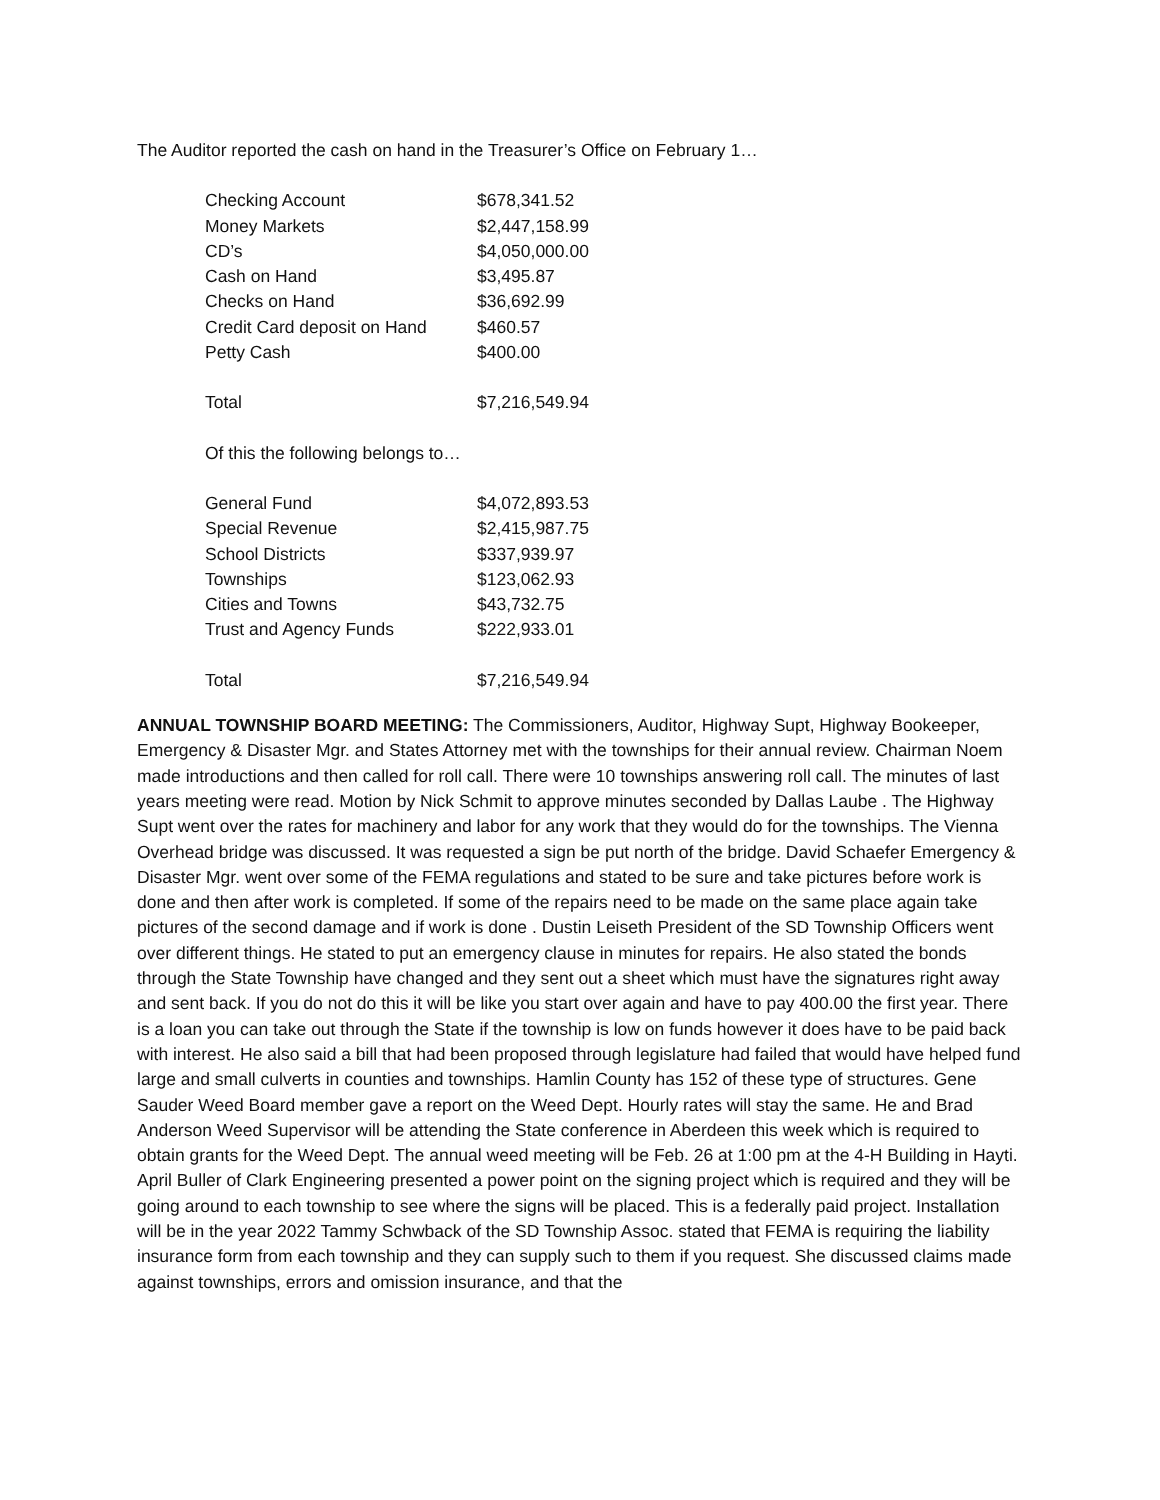The Auditor reported the cash on hand in the Treasurer’s Office on February 1…
| Checking Account | $678,341.52 |
| Money Markets | $2,447,158.99 |
| CD’s | $4,050,000.00 |
| Cash on Hand | $3,495.87 |
| Checks on Hand | $36,692.99 |
| Credit Card deposit on Hand | $460.57 |
| Petty Cash | $400.00 |
| Total | $7,216,549.94 |
| Of this the following belongs to… | |
| General Fund | $4,072,893.53 |
| Special Revenue | $2,415,987.75 |
| School Districts | $337,939.97 |
| Townships | $123,062.93 |
| Cities and Towns | $43,732.75 |
| Trust and Agency Funds | $222,933.01 |
| Total | $7,216,549.94 |
ANNUAL TOWNSHIP BOARD MEETING: The Commissioners, Auditor, Highway Supt, Highway Bookeeper, Emergency & Disaster Mgr. and States Attorney met with the townships for their annual review. Chairman Noem made introductions and then called for roll call. There were 10 townships answering roll call. The minutes of last years meeting were read. Motion by Nick Schmit to approve minutes seconded by Dallas Laube . The Highway Supt went over the rates for machinery and labor for any work that they would do for the townships. The Vienna Overhead bridge was discussed. It was requested a sign be put north of the bridge. David Schaefer Emergency & Disaster Mgr. went over some of the FEMA regulations and stated to be sure and take pictures before work is done and then after work is completed. If some of the repairs need to be made on the same place again take pictures of the second damage and if work is done . Dustin Leiseth President of the SD Township Officers went over different things. He stated to put an emergency clause in minutes for repairs. He also stated the bonds through the State Township have changed and they sent out a sheet which must have the signatures right away and sent back. If you do not do this it will be like you start over again and have to pay 400.00 the first year. There is a loan you can take out through the State if the township is low on funds however it does have to be paid back with interest. He also said a bill that had been proposed through legislature had failed that would have helped fund large and small culverts in counties and townships. Hamlin County has 152 of these type of structures. Gene Sauder Weed Board member gave a report on the Weed Dept. Hourly rates will stay the same. He and Brad Anderson Weed Supervisor will be attending the State conference in Aberdeen this week which is required to obtain grants for the Weed Dept. The annual weed meeting will be Feb. 26 at 1:00 pm at the 4-H Building in Hayti. April Buller of Clark Engineering presented a power point on the signing project which is required and they will be going around to each township to see where the signs will be placed. This is a federally paid project. Installation will be in the year 2022 Tammy Schwback of the SD Township Assoc. stated that FEMA is requiring the liability insurance form from each township and they can supply such to them if you request. She discussed claims made against townships, errors and omission insurance, and that the